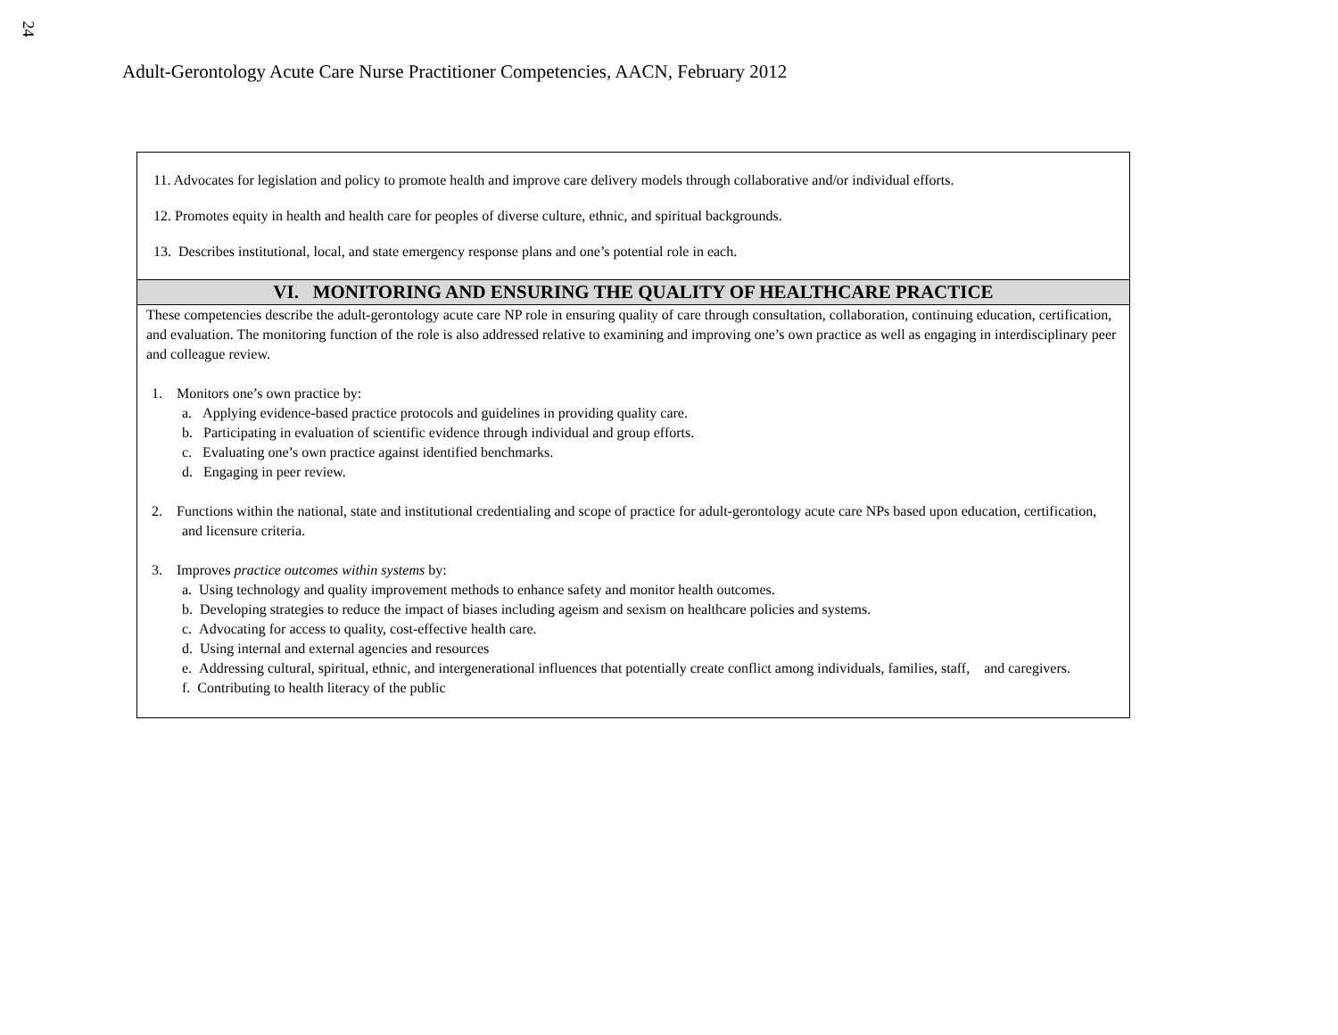24
Adult-Gerontology Acute Care Nurse Practitioner Competencies, AACN, February 2012
| 11. Advocates for legislation and policy to promote health and improve care delivery models through collaborative and/or individual efforts. 12. Promotes equity in health and health care for peoples of diverse culture, ethnic, and spiritual backgrounds. 13. Describes institutional, local, and state emergency response plans and one’s potential role in each. |
| VI. MONITORING AND ENSURING THE QUALITY OF HEALTHCARE PRACTICE |
| These competencies describe the adult-gerontology acute care NP role in ensuring quality of care through consultation, collaboration, continuing education, certification, and evaluation. The monitoring function of the role is also addressed relative to examining and improving one’s own practice as well as engaging in interdisciplinary peer and colleague review. 1. Monitors one’s own practice by: a. Applying evidence-based practice protocols and guidelines in providing quality care. b. Participating in evaluation of scientific evidence through individual and group efforts. c. Evaluating one’s own practice against identified benchmarks. d. Engaging in peer review. 2. Functions within the national, state and institutional credentialing and scope of practice for adult-gerontology acute care NPs based upon education, certification, and licensure criteria. 3. Improves practice outcomes within systems by: a. Using technology and quality improvement methods to enhance safety and monitor health outcomes. b. Developing strategies to reduce the impact of biases including ageism and sexism on healthcare policies and systems. c. Advocating for access to quality, cost-effective health care. d. Using internal and external agencies and resources e. Addressing cultural, spiritual, ethnic, and intergenerational influences that potentially create conflict among individuals, families, staff, and caregivers. f. Contributing to health literacy of the public |